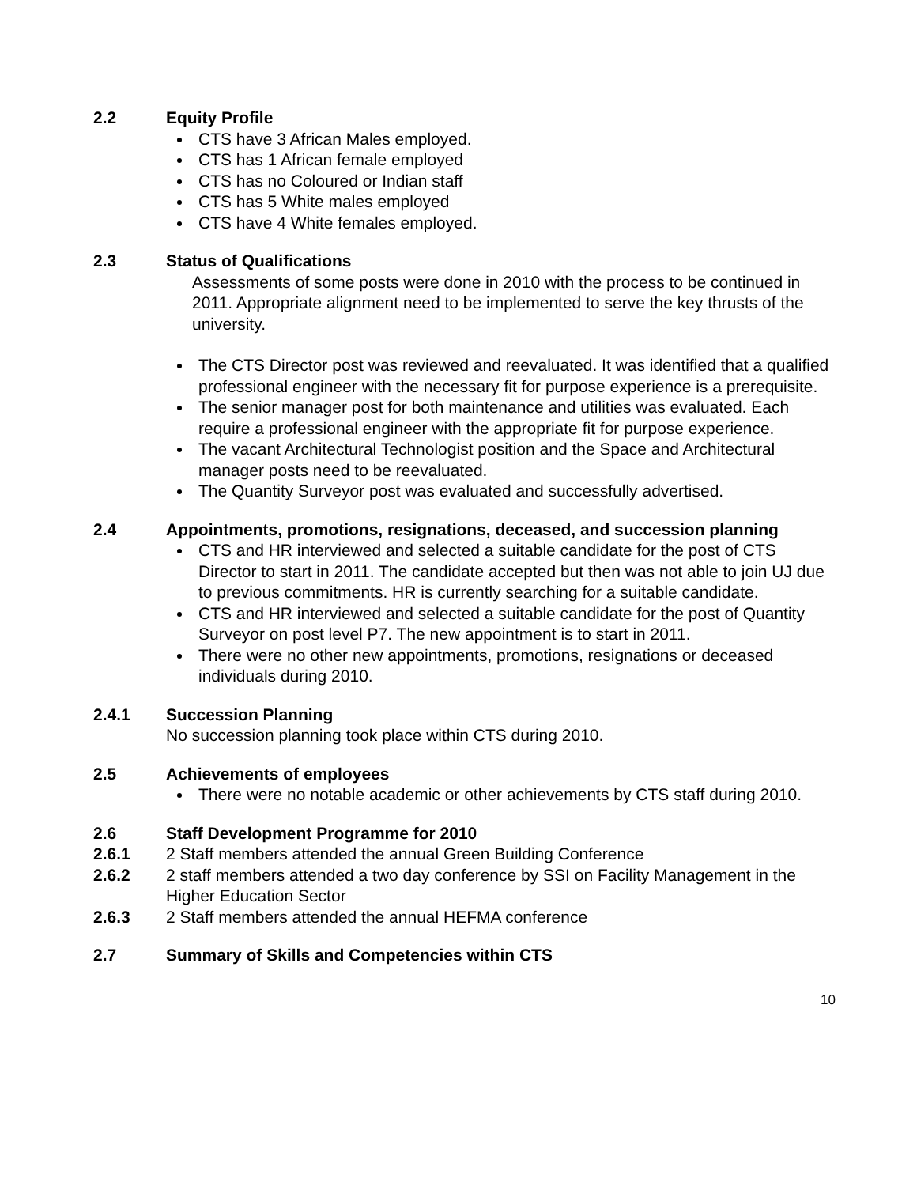2.2 Equity Profile
CTS have 3 African Males employed.
CTS has 1 African female employed
CTS has no Coloured or Indian staff
CTS has 5 White males employed
CTS have 4 White females employed.
2.3 Status of Qualifications
Assessments of some posts were done in 2010 with the process to be continued in 2011. Appropriate alignment need to be implemented to serve the key thrusts of the university.
The CTS Director post was reviewed and reevaluated. It was identified that a qualified professional engineer with the necessary fit for purpose experience is a prerequisite.
The senior manager post for both maintenance and utilities was evaluated. Each require a professional engineer with the appropriate fit for purpose experience.
The vacant Architectural Technologist position and the Space and Architectural manager posts need to be reevaluated.
The Quantity Surveyor post was evaluated and successfully advertised.
2.4 Appointments, promotions, resignations, deceased, and succession planning
CTS and HR interviewed and selected a suitable candidate for the post of CTS Director to start in 2011. The candidate accepted but then was not able to join UJ due to previous commitments. HR is currently searching for a suitable candidate.
CTS and HR interviewed and selected a suitable candidate for the post of Quantity Surveyor on post level P7. The new appointment is to start in 2011.
There were no other new appointments, promotions, resignations or deceased individuals during 2010.
2.4.1 Succession Planning
No succession planning took place within CTS during 2010.
2.5 Achievements of employees
There were no notable academic or other achievements by CTS staff during 2010.
2.6 Staff Development Programme for 2010
2.6.1 2 Staff members attended the annual Green Building Conference
2.6.2 2 staff members attended a two day conference by SSI on Facility Management in the Higher Education Sector
2.6.3 2 Staff members attended the annual HEFMA conference
2.7 Summary of Skills and Competencies within CTS
10